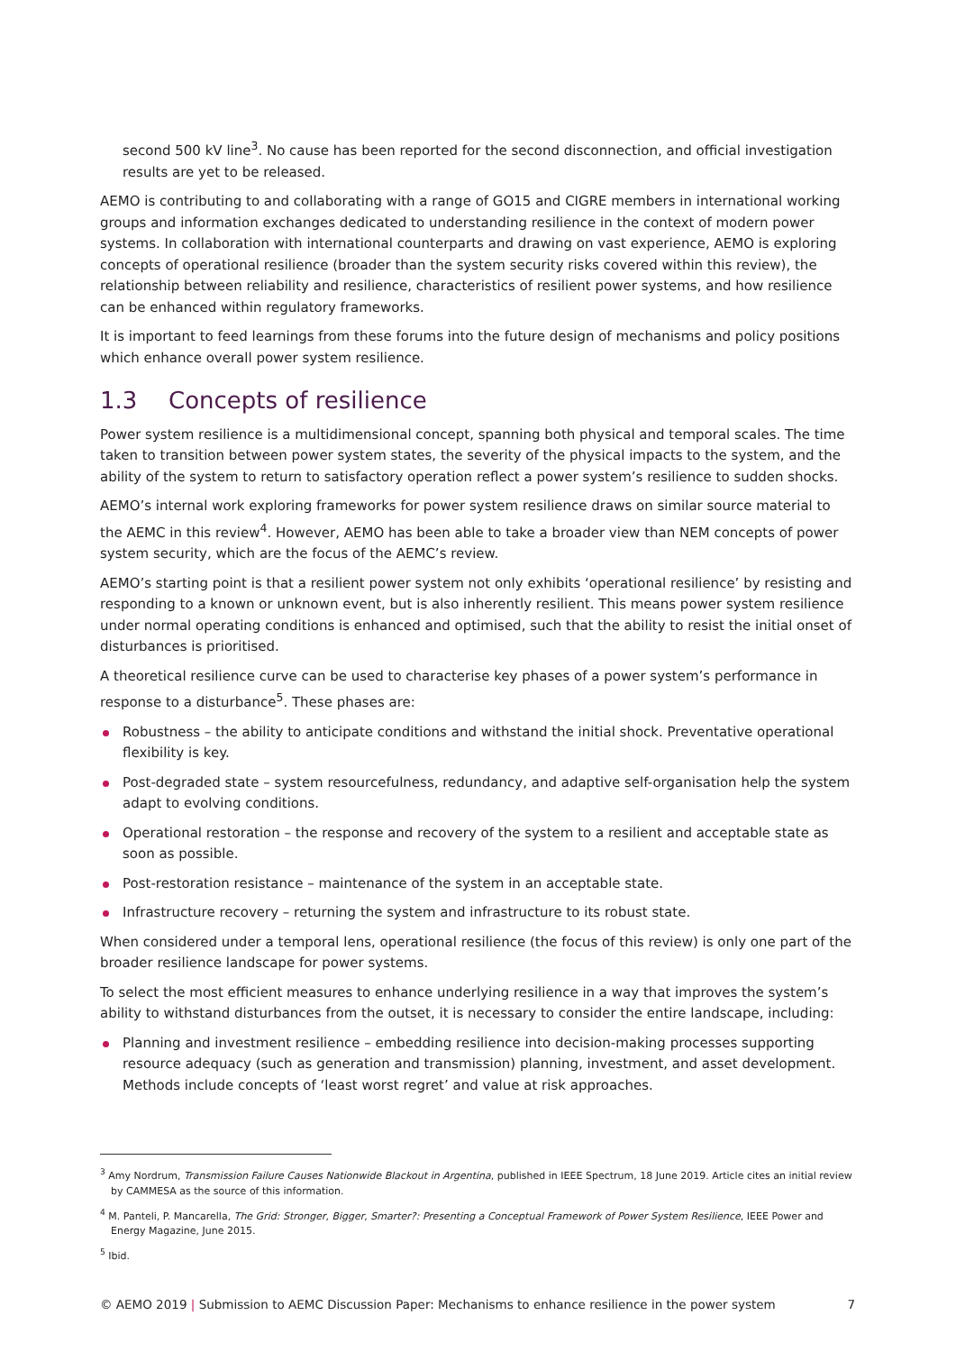second 500 kV line<sup>3</sup>. No cause has been reported for the second disconnection, and official investigation results are yet to be released.
AEMO is contributing to and collaborating with a range of GO15 and CIGRE members in international working groups and information exchanges dedicated to understanding resilience in the context of modern power systems. In collaboration with international counterparts and drawing on vast experience, AEMO is exploring concepts of operational resilience (broader than the system security risks covered within this review), the relationship between reliability and resilience, characteristics of resilient power systems, and how resilience can be enhanced within regulatory frameworks.
It is important to feed learnings from these forums into the future design of mechanisms and policy positions which enhance overall power system resilience.
1.3 Concepts of resilience
Power system resilience is a multidimensional concept, spanning both physical and temporal scales. The time taken to transition between power system states, the severity of the physical impacts to the system, and the ability of the system to return to satisfactory operation reflect a power system’s resilience to sudden shocks.
AEMO’s internal work exploring frameworks for power system resilience draws on similar source material to the AEMC in this review<sup>4</sup>. However, AEMO has been able to take a broader view than NEM concepts of power system security, which are the focus of the AEMC’s review.
AEMO’s starting point is that a resilient power system not only exhibits ‘operational resilience’ by resisting and responding to a known or unknown event, but is also inherently resilient. This means power system resilience under normal operating conditions is enhanced and optimised, such that the ability to resist the initial onset of disturbances is prioritised.
A theoretical resilience curve can be used to characterise key phases of a power system’s performance in response to a disturbance<sup>5</sup>. These phases are:
Robustness – the ability to anticipate conditions and withstand the initial shock. Preventative operational flexibility is key.
Post-degraded state – system resourcefulness, redundancy, and adaptive self-organisation help the system adapt to evolving conditions.
Operational restoration – the response and recovery of the system to a resilient and acceptable state as soon as possible.
Post-restoration resistance – maintenance of the system in an acceptable state.
Infrastructure recovery – returning the system and infrastructure to its robust state.
When considered under a temporal lens, operational resilience (the focus of this review) is only one part of the broader resilience landscape for power systems.
To select the most efficient measures to enhance underlying resilience in a way that improves the system’s ability to withstand disturbances from the outset, it is necessary to consider the entire landscape, including:
Planning and investment resilience – embedding resilience into decision-making processes supporting resource adequacy (such as generation and transmission) planning, investment, and asset development. Methods include concepts of ‘least worst regret’ and value at risk approaches.
<sup>3</sup> Amy Nordrum, Transmission Failure Causes Nationwide Blackout in Argentina, published in IEEE Spectrum, 18 June 2019. Article cites an initial review by CAMMESA as the source of this information.
<sup>4</sup> M. Panteli, P. Mancarella, The Grid: Stronger, Bigger, Smarter?: Presenting a Conceptual Framework of Power System Resilience, IEEE Power and Energy Magazine, June 2015.
<sup>5</sup> Ibid.
© AEMO 2019 | Submission to AEMC Discussion Paper: Mechanisms to enhance resilience in the power system 7